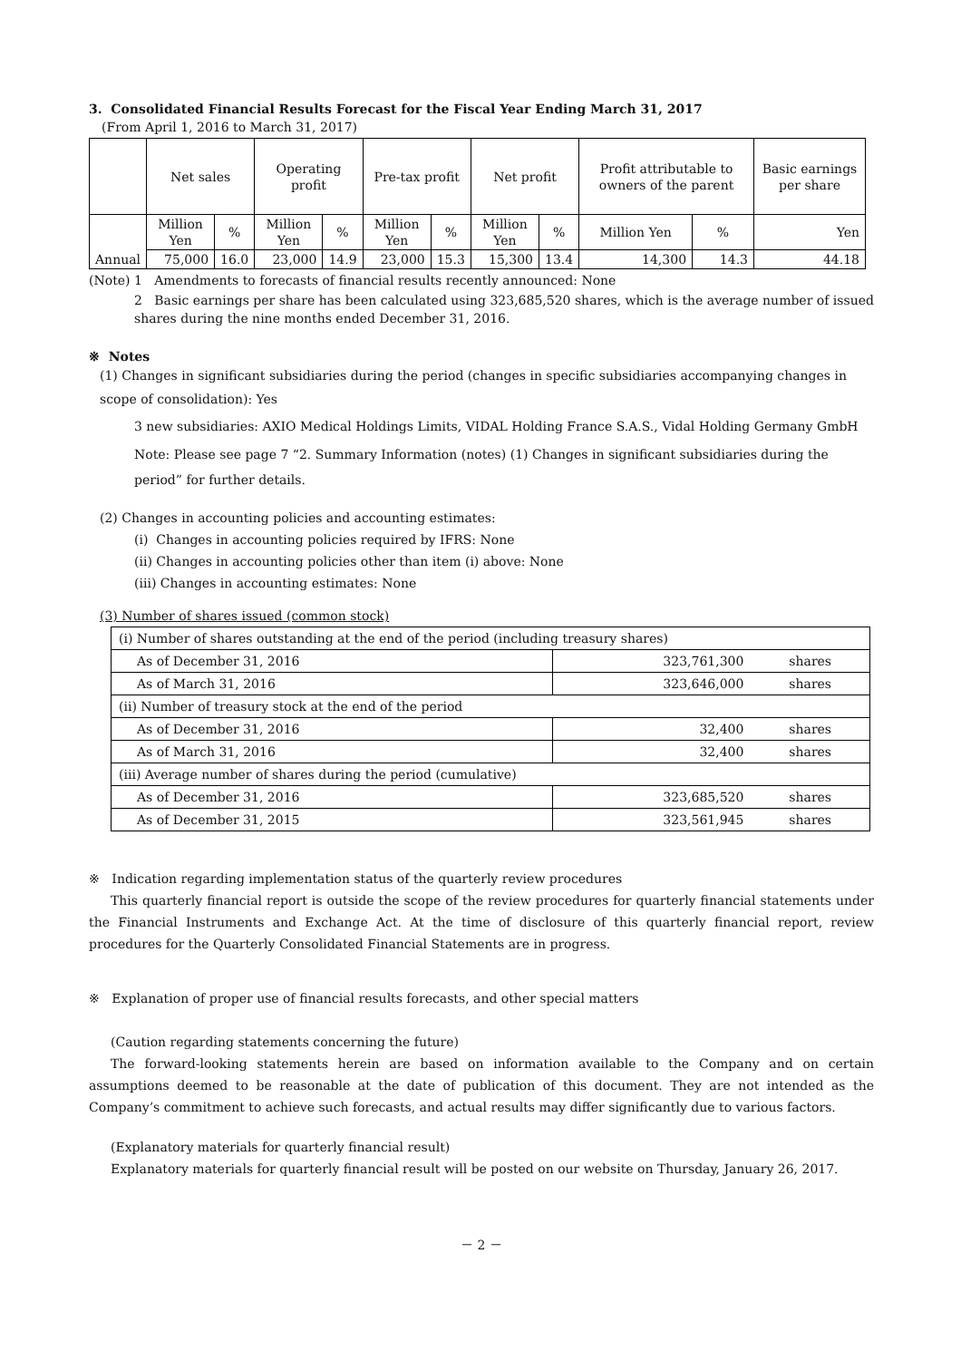3. Consolidated Financial Results Forecast for the Fiscal Year Ending March 31, 2017
(From April 1, 2016 to March 31, 2017)
| | Net sales | | Operating profit | | Pre-tax profit | | Net profit | | Profit attributable to owners of the parent | | Basic earnings per share |
| --- | --- | --- | --- | --- | --- | --- | --- | --- | --- | --- | --- |
| Annual | Million Yen | % | Million Yen | % | Million Yen | % | Million Yen | % | Million Yen | % | Yen |
| | 75,000 | 16.0 | 23,000 | 14.9 | 23,000 | 15.3 | 15,300 | 13.4 | 14,300 | 14.3 | 44.18 |
(Note) 1 Amendments to forecasts of financial results recently announced: None
2 Basic earnings per share has been calculated using 323,685,520 shares, which is the average number of issued shares during the nine months ended December 31, 2016.
※ Notes
(1) Changes in significant subsidiaries during the period (changes in specific subsidiaries accompanying changes in scope of consolidation): Yes
3 new subsidiaries: AXIO Medical Holdings Limits, VIDAL Holding France S.A.S., Vidal Holding Germany GmbH
Note: Please see page 7 “2. Summary Information (notes) (1) Changes in significant subsidiaries during the period” for further details.
(2) Changes in accounting policies and accounting estimates:
(i) Changes in accounting policies required by IFRS: None
(ii) Changes in accounting policies other than item (i) above: None
(iii) Changes in accounting estimates: None
(3) Number of shares issued (common stock)
| (i) Number of shares outstanding at the end of the period (including treasury shares) | | |
| As of December 31, 2016 | 323,761,300 | shares |
| As of March 31, 2016 | 323,646,000 | shares |
| (ii) Number of treasury stock at the end of the period | | |
| As of December 31, 2016 | 32,400 | shares |
| As of March 31, 2016 | 32,400 | shares |
| (iii) Average number of shares during the period (cumulative) | | |
| As of December 31, 2016 | 323,685,520 | shares |
| As of December 31, 2015 | 323,561,945 | shares |
※ Indication regarding implementation status of the quarterly review procedures
This quarterly financial report is outside the scope of the review procedures for quarterly financial statements under the Financial Instruments and Exchange Act. At the time of disclosure of this quarterly financial report, review procedures for the Quarterly Consolidated Financial Statements are in progress.
※ Explanation of proper use of financial results forecasts, and other special matters
(Caution regarding statements concerning the future)
The forward-looking statements herein are based on information available to the Company and on certain assumptions deemed to be reasonable at the date of publication of this document. They are not intended as the Company’s commitment to achieve such forecasts, and actual results may differ significantly due to various factors.
(Explanatory materials for quarterly financial result)
Explanatory materials for quarterly financial result will be posted on our website on Thursday, January 26, 2017.
－ 2 －